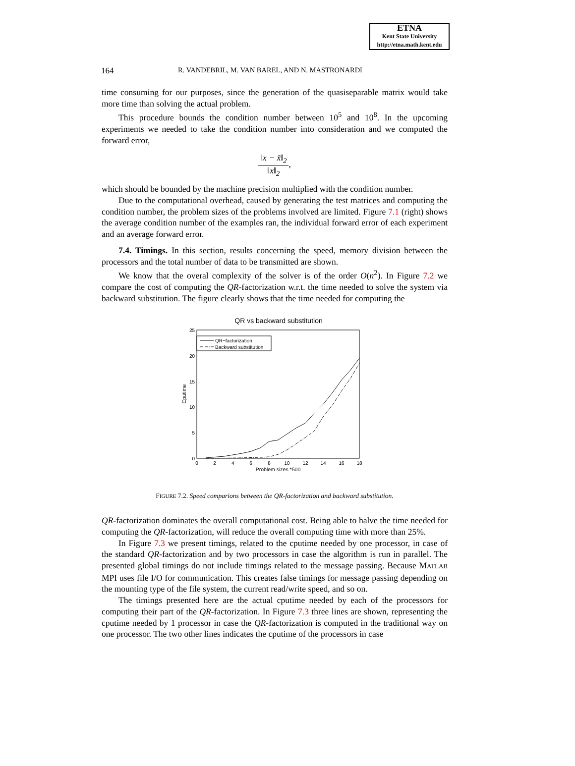ETNA
Kent State University
http://etna.math.kent.edu
164 R. VANDEBRIL, M. VAN BAREL, AND N. MASTRONARDI
time consuming for our purposes, since the generation of the quasiseparable matrix would take more time than solving the actual problem.
This procedure bounds the condition number between 10<sup>5</sup> and 10<sup>8</sup>. In the upcoming experiments we needed to take the condition number into consideration and we computed the forward error,
‖x − x̃‖<sub>2</sub> ‖x‖<sub>2</sub>,
which should be bounded by the machine precision multiplied with the condition number.
Due to the computational overhead, caused by generating the test matrices and computing the condition number, the problem sizes of the problems involved are limited. Figure 7.1 (right) shows the average condition number of the examples ran, the individual forward error of each experiment and an average forward error.
7.4. Timings. In this section, results concerning the speed, memory division between the processors and the total number of data to be transmitted are shown.
We know that the overal complexity of the solver is of the order O(n<sup>2</sup>). In Figure 7.2 we compare the cost of computing the QR-factorization w.r.t. the time needed to solve the system via backward substitution. The figure clearly shows that the time needed for computing the
QR vs backward substitution
0
5
10
15
20
25
0
2
4
6
8
10
12
14
16
18
Problem sizes *500
Cputime
QR−factorization
Backward substitution
FIGURE 7.2. Speed comparions between the QR-factorization and backward substitution.
QR-factorization dominates the overall computational cost. Being able to halve the time needed for computing the QR-factorization, will reduce the overall computing time with more than 25%.
In Figure 7.3 we present timings, related to the cputime needed by one processor, in case of the standard QR-factorization and by two processors in case the algorithm is run in parallel. The presented global timings do not include timings related to the message passing. Because MATLAB MPI uses file I/O for communication. This creates false timings for message passing depending on the mounting type of the file system, the current read/write speed, and so on.
The timings presented here are the actual cputime needed by each of the processors for computing their part of the QR-factorization. In Figure 7.3 three lines are shown, representing the cputime needed by 1 processor in case the QR-factorization is computed in the traditional way on one processor. The two other lines indicates the cputime of the processors in case